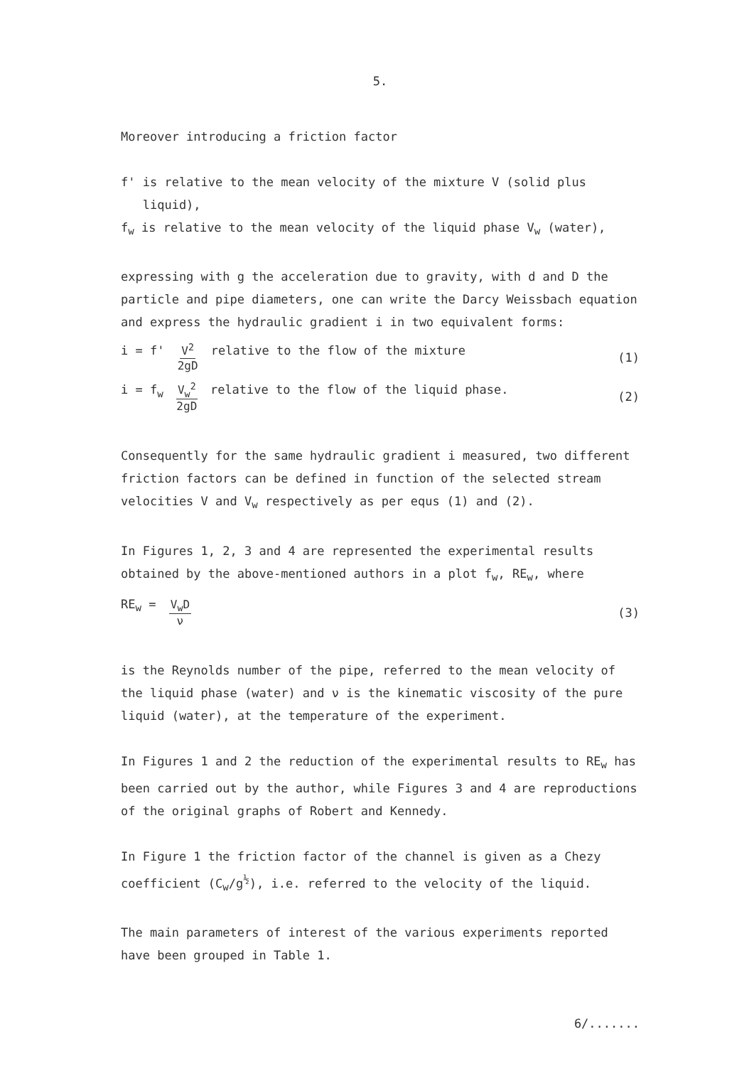5.
Moreover introducing a friction factor
f' is relative to the mean velocity of the mixture V (solid plus
liquid),
f<sub>w</sub> is relative to the mean velocity of the liquid phase V<sub>w</sub> (water),
expressing with g the acceleration due to gravity, with d and D the particle and pipe diameters, one can write the Darcy Weissbach equation and express the hydraulic gradient i in two equivalent forms:
i = f' V<sup>2</sup> 2gD relative to the flow of the mixture (1)
i = f<sub>w</sub> V<sub>w</sub><sup>2</sup> 2gD relative to the flow of the liquid phase. (2)
Consequently for the same hydraulic gradient i measured, two different friction factors can be defined in function of the selected stream velocities V and V<sub>w</sub> respectively as per equs (1) and (2).
In Figures 1, 2, 3 and 4 are represented the experimental results obtained by the above-mentioned authors in a plot f<sub>w</sub>, RE<sub>w</sub>, where
RE<sub>w</sub> = V<sub>w</sub>D ν (3)
is the Reynolds number of the pipe, referred to the mean velocity of the liquid phase (water) and ν is the kinematic viscosity of the pure liquid (water), at the temperature of the experiment.
In Figures 1 and 2 the reduction of the experimental results to RE<sub>w</sub> has been carried out by the author, while Figures 3 and 4 are reproductions of the original graphs of Robert and Kennedy.
In Figure 1 the friction factor of the channel is given as a Chezy coefficient (C<sub>w</sub>/g<sup>½</sup>), i.e. referred to the velocity of the liquid.
The main parameters of interest of the various experiments reported have been grouped in Table 1.
6/.......